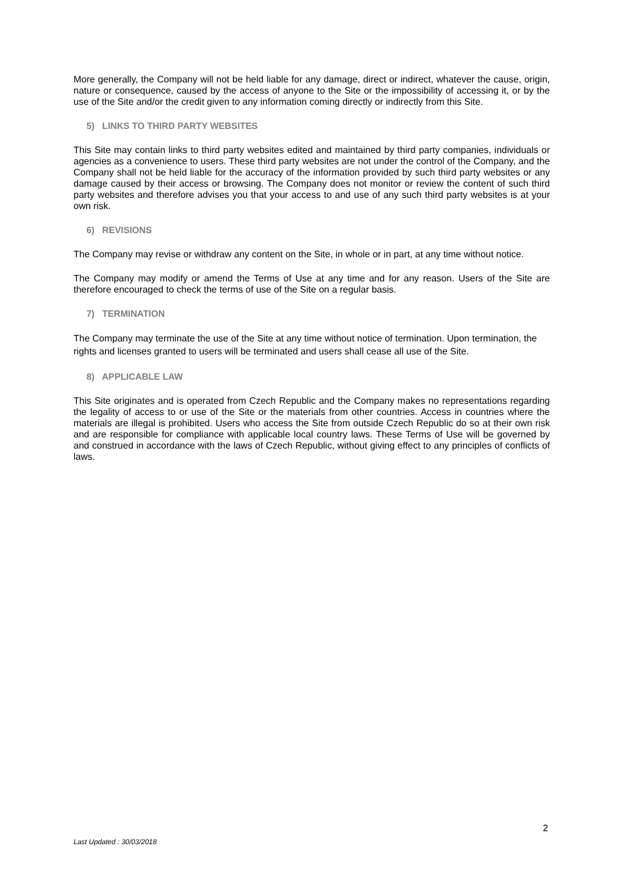More generally, the Company will not be held liable for any damage, direct or indirect, whatever the cause, origin, nature or consequence, caused by the access of anyone to the Site or the impossibility of accessing it, or by the use of the Site and/or the credit given to any information coming directly or indirectly from this Site.
5) LINKS TO THIRD PARTY WEBSITES
This Site may contain links to third party websites edited and maintained by third party companies, individuals or agencies as a convenience to users. These third party websites are not under the control of the Company, and the Company shall not be held liable for the accuracy of the information provided by such third party websites or any damage caused by their access or browsing. The Company does not monitor or review the content of such third party websites and therefore advises you that your access to and use of any such third party websites is at your own risk.
6) REVISIONS
The Company may revise or withdraw any content on the Site, in whole or in part, at any time without notice.
The Company may modify or amend the Terms of Use at any time and for any reason. Users of the Site are therefore encouraged to check the terms of use of the Site on a regular basis.
7) TERMINATION
The Company may terminate the use of the Site at any time without notice of termination. Upon termination, the rights and licenses granted to users will be terminated and users shall cease all use of the Site.
8) APPLICABLE LAW
This Site originates and is operated from Czech Republic and the Company makes no representations regarding the legality of access to or use of the Site or the materials from other countries. Access in countries where the materials are illegal is prohibited. Users who access the Site from outside Czech Republic do so at their own risk and are responsible for compliance with applicable local country laws. These Terms of Use will be governed by and construed in accordance with the laws of Czech Republic, without giving effect to any principles of conflicts of laws.
2
Last Updated : 30/03/2018